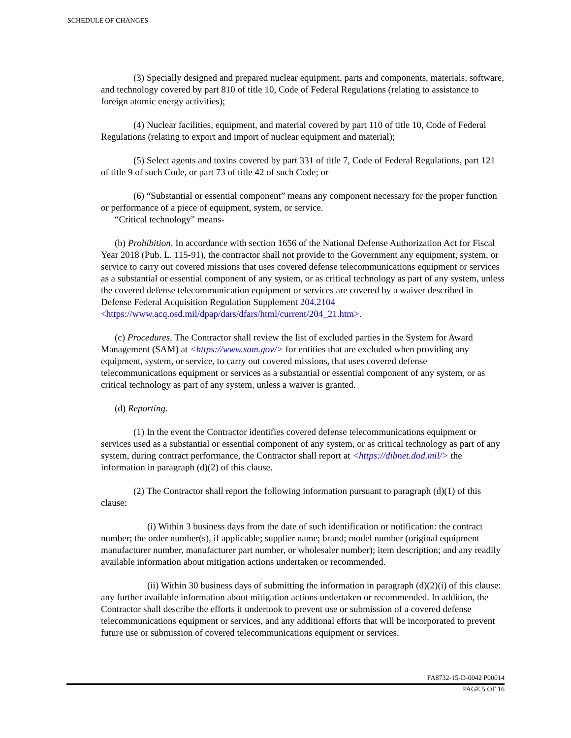SCHEDULE OF CHANGES
(3) Specially designed and prepared nuclear equipment, parts and components, materials, software, and technology covered by part 810 of title 10, Code of Federal Regulations (relating to assistance to foreign atomic energy activities);
(4) Nuclear facilities, equipment, and material covered by part 110 of title 10, Code of Federal Regulations (relating to export and import of nuclear equipment and material);
(5) Select agents and toxins covered by part 331 of title 7, Code of Federal Regulations, part 121 of title 9 of such Code, or part 73 of title 42 of such Code; or
(6) “Substantial or essential component” means any component necessary for the proper function or performance of a piece of equipment, system, or service.
“Critical technology” means-
(b) Prohibition. In accordance with section 1656 of the National Defense Authorization Act for Fiscal Year 2018 (Pub. L. 115-91), the contractor shall not provide to the Government any equipment, system, or service to carry out covered missions that uses covered defense telecommunications equipment or services as a substantial or essential component of any system, or as critical technology as part of any system, unless the covered defense telecommunication equipment or services are covered by a waiver described in Defense Federal Acquisition Regulation Supplement 204.2104 <https://www.acq.osd.mil/dpap/dars/dfars/html/current/204_21.htm>.
(c) Procedures. The Contractor shall review the list of excluded parties in the System for Award Management (SAM) at <https://www.sam.gov/> for entities that are excluded when providing any equipment, system, or service, to carry out covered missions, that uses covered defense telecommunications equipment or services as a substantial or essential component of any system, or as critical technology as part of any system, unless a waiver is granted.
(d) Reporting.
(1) In the event the Contractor identifies covered defense telecommunications equipment or services used as a substantial or essential component of any system, or as critical technology as part of any system, during contract performance, the Contractor shall report at <https://dibnet.dod.mil/> the information in paragraph (d)(2) of this clause.
(2) The Contractor shall report the following information pursuant to paragraph (d)(1) of this clause:
(i) Within 3 business days from the date of such identification or notification: the contract number; the order number(s), if applicable; supplier name; brand; model number (original equipment manufacturer number, manufacturer part number, or wholesaler number); item description; and any readily available information about mitigation actions undertaken or recommended.
(ii) Within 30 business days of submitting the information in paragraph (d)(2)(i) of this clause: any further available information about mitigation actions undertaken or recommended. In addition, the Contractor shall describe the efforts it undertook to prevent use or submission of a covered defense telecommunications equipment or services, and any additional efforts that will be incorporated to prevent future use or submission of covered telecommunications equipment or services.
FA8732-15-D-0042 P00014
PAGE 5 OF 16